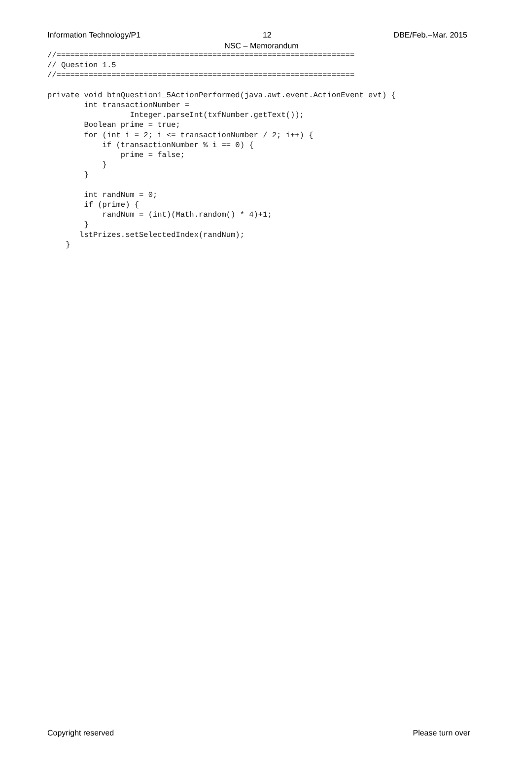Information Technology/P1 12 DBE/Feb.–Mar. 2015
NSC – Memorandum
//=================================================================
// Question 1.5
//=================================================================

private void btnQuestion1_5ActionPerformed(java.awt.event.ActionEvent evt) {
        int transactionNumber =
                  Integer.parseInt(txfNumber.getText());
        Boolean prime = true;
        for (int i = 2; i <= transactionNumber / 2; i++) {
            if (transactionNumber % i == 0) {
                prime = false;
            }
        }

        int randNum = 0;
        if (prime) {
            randNum = (int)(Math.random() * 4)+1;
        }
       lstPrizes.setSelectedIndex(randNum);
    }
Copyright reserved Please turn over